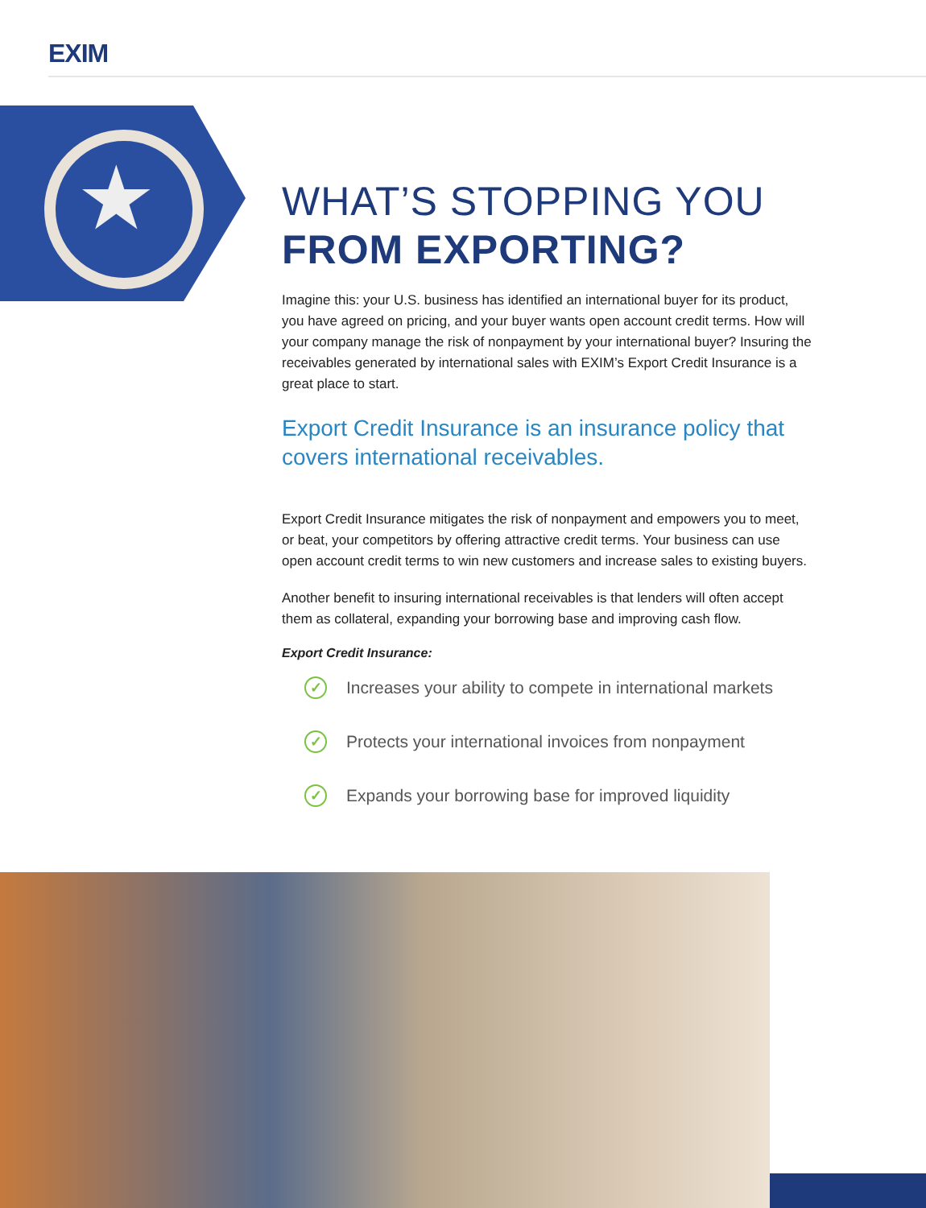EXIM
★
WHAT’S STOPPING YOU
FROM EXPORTING?
Imagine this: your U.S. business has identified an international buyer for its product, you have agreed on pricing, and your buyer wants open account credit terms. How will your company manage the risk of nonpayment by your international buyer? Insuring the receivables generated by international sales with EXIM’s Export Credit Insurance is a great place to start.
Export Credit Insurance is an insurance policy that covers international receivables.
Export Credit Insurance mitigates the risk of nonpayment and empowers you to meet, or beat, your competitors by offering attractive credit terms. Your business can use open account credit terms to win new customers and increase sales to existing buyers.
Another benefit to insuring international receivables is that lenders will often accept them as collateral, expanding your borrowing base and improving cash flow.
Export Credit Insurance:
✓ Increases your ability to compete in international markets
✓ Protects your international invoices from nonpayment
✓ Expands your borrowing base for improved liquidity